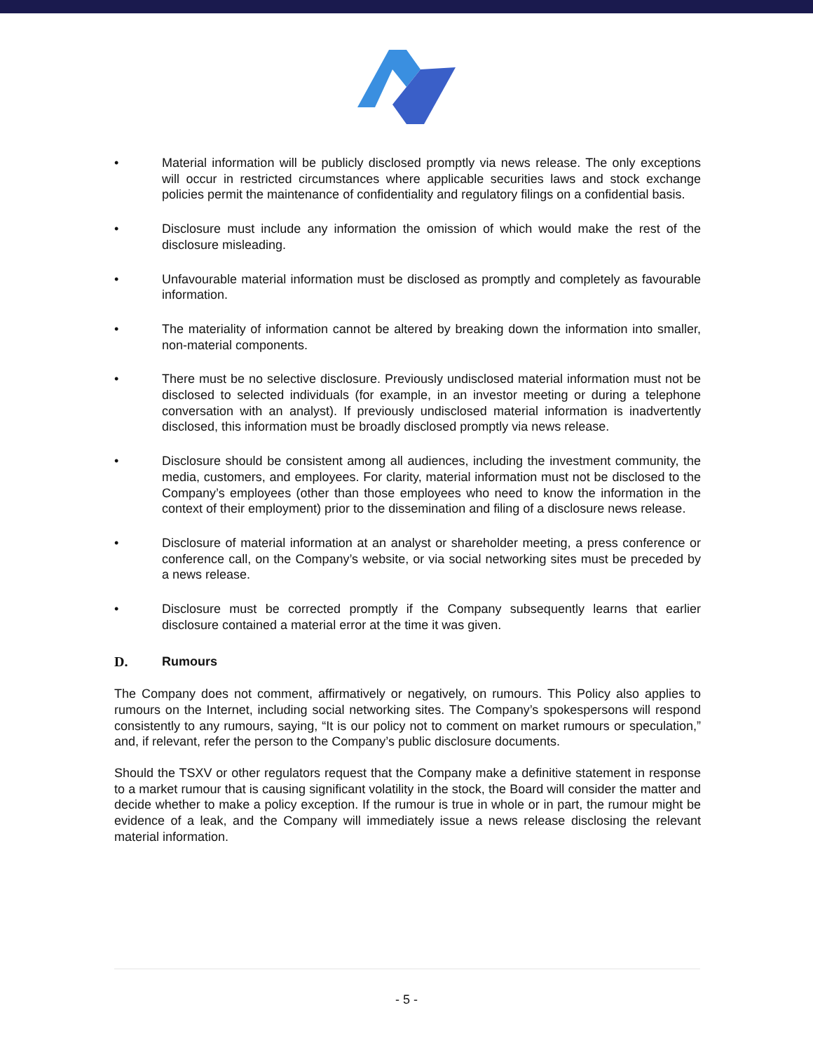• Material information will be publicly disclosed promptly via news release. The only exceptions will occur in restricted circumstances where applicable securities laws and stock exchange policies permit the maintenance of confidentiality and regulatory filings on a confidential basis.
• Disclosure must include any information the omission of which would make the rest of the disclosure misleading.
• Unfavourable material information must be disclosed as promptly and completely as favourable information.
• The materiality of information cannot be altered by breaking down the information into smaller, non-material components.
• There must be no selective disclosure. Previously undisclosed material information must not be disclosed to selected individuals (for example, in an investor meeting or during a telephone conversation with an analyst). If previously undisclosed material information is inadvertently disclosed, this information must be broadly disclosed promptly via news release.
• Disclosure should be consistent among all audiences, including the investment community, the media, customers, and employees. For clarity, material information must not be disclosed to the Company’s employees (other than those employees who need to know the information in the context of their employment) prior to the dissemination and filing of a disclosure news release.
• Disclosure of material information at an analyst or shareholder meeting, a press conference or conference call, on the Company’s website, or via social networking sites must be preceded by a news release.
• Disclosure must be corrected promptly if the Company subsequently learns that earlier disclosure contained a material error at the time it was given.
D. Rumours
The Company does not comment, affirmatively or negatively, on rumours. This Policy also applies to rumours on the Internet, including social networking sites. The Company’s spokespersons will respond consistently to any rumours, saying, “It is our policy not to comment on market rumours or speculation,” and, if relevant, refer the person to the Company’s public disclosure documents.
Should the TSXV or other regulators request that the Company make a definitive statement in response to a market rumour that is causing significant volatility in the stock, the Board will consider the matter and decide whether to make a policy exception. If the rumour is true in whole or in part, the rumour might be evidence of a leak, and the Company will immediately issue a news release disclosing the relevant material information.
- 5 -